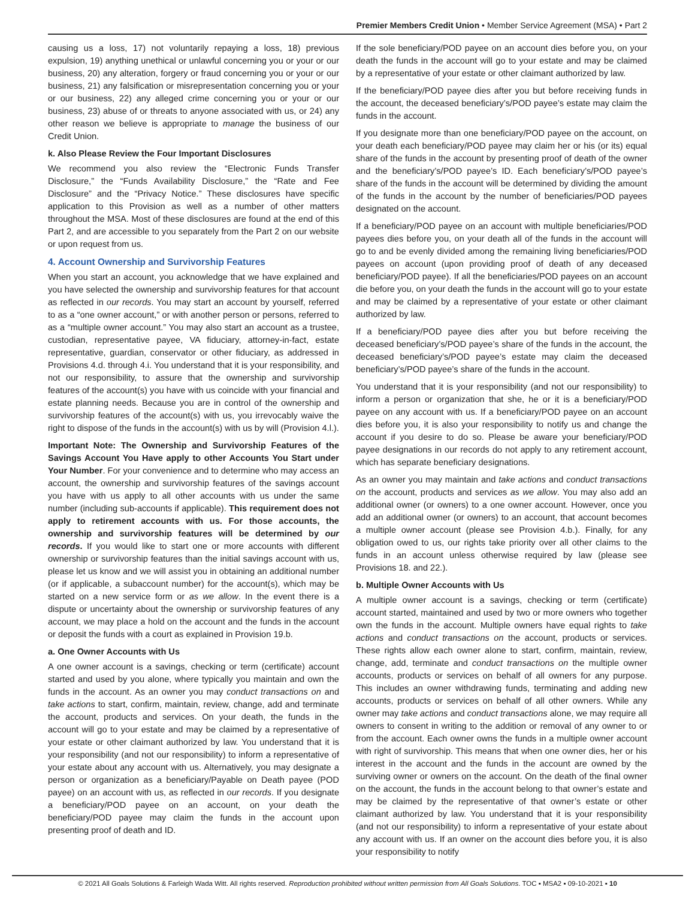Premier Members Credit Union • Member Service Agreement (MSA) • Part 2
causing us a loss, 17) not voluntarily repaying a loss, 18) previous expulsion, 19) anything unethical or unlawful concerning you or your or our business, 20) any alteration, forgery or fraud concerning you or your or our business, 21) any falsification or misrepresentation concerning you or your or our business, 22) any alleged crime concerning you or your or our business, 23) abuse of or threats to anyone associated with us, or 24) any other reason we believe is appropriate to manage the business of our Credit Union.
k. Also Please Review the Four Important Disclosures
We recommend you also review the “Electronic Funds Transfer Disclosure,” the “Funds Availability Disclosure,” the “Rate and Fee Disclosure” and the “Privacy Notice.” These disclosures have specific application to this Provision as well as a number of other matters throughout the MSA. Most of these disclosures are found at the end of this Part 2, and are accessible to you separately from the Part 2 on our website or upon request from us.
4. Account Ownership and Survivorship Features
When you start an account, you acknowledge that we have explained and you have selected the ownership and survivorship features for that account as reflected in our records. You may start an account by yourself, referred to as a “one owner account,” or with another person or persons, referred to as a “multiple owner account.” You may also start an account as a trustee, custodian, representative payee, VA fiduciary, attorney-in-fact, estate representative, guardian, conservator or other fiduciary, as addressed in Provisions 4.d. through 4.i. You understand that it is your responsibility, and not our responsibility, to assure that the ownership and survivorship features of the account(s) you have with us coincide with your financial and estate planning needs. Because you are in control of the ownership and survivorship features of the account(s) with us, you irrevocably waive the right to dispose of the funds in the account(s) with us by will (Provision 4.l.).
Important Note: The Ownership and Survivorship Features of the Savings Account You Have apply to other Accounts You Start under Your Number. For your convenience and to determine who may access an account, the ownership and survivorship features of the savings account you have with us apply to all other accounts with us under the same number (including sub-accounts if applicable). This requirement does not apply to retirement accounts with us. For those accounts, the ownership and survivorship features will be determined by our records. If you would like to start one or more accounts with different ownership or survivorship features than the initial savings account with us, please let us know and we will assist you in obtaining an additional number (or if applicable, a subaccount number) for the account(s), which may be started on a new service form or as we allow. In the event there is a dispute or uncertainty about the ownership or survivorship features of any account, we may place a hold on the account and the funds in the account or deposit the funds with a court as explained in Provision 19.b.
a. One Owner Accounts with Us
A one owner account is a savings, checking or term (certificate) account started and used by you alone, where typically you maintain and own the funds in the account. As an owner you may conduct transactions on and take actions to start, confirm, maintain, review, change, add and terminate the account, products and services. On your death, the funds in the account will go to your estate and may be claimed by a representative of your estate or other claimant authorized by law. You understand that it is your responsibility (and not our responsibility) to inform a representative of your estate about any account with us. Alternatively, you may designate a person or organization as a beneficiary/Payable on Death payee (POD payee) on an account with us, as reflected in our records. If you designate a beneficiary/POD payee on an account, on your death the beneficiary/POD payee may claim the funds in the account upon presenting proof of death and ID.
If the sole beneficiary/POD payee on an account dies before you, on your death the funds in the account will go to your estate and may be claimed by a representative of your estate or other claimant authorized by law.
If the beneficiary/POD payee dies after you but before receiving funds in the account, the deceased beneficiary’s/POD payee’s estate may claim the funds in the account.
If you designate more than one beneficiary/POD payee on the account, on your death each beneficiary/POD payee may claim her or his (or its) equal share of the funds in the account by presenting proof of death of the owner and the beneficiary’s/POD payee’s ID. Each beneficiary’s/POD payee’s share of the funds in the account will be determined by dividing the amount of the funds in the account by the number of beneficiaries/POD payees designated on the account.
If a beneficiary/POD payee on an account with multiple beneficiaries/POD payees dies before you, on your death all of the funds in the account will go to and be evenly divided among the remaining living beneficiaries/POD payees on account (upon providing proof of death of any deceased beneficiary/POD payee). If all the beneficiaries/POD payees on an account die before you, on your death the funds in the account will go to your estate and may be claimed by a representative of your estate or other claimant authorized by law.
If a beneficiary/POD payee dies after you but before receiving the deceased beneficiary’s/POD payee’s share of the funds in the account, the deceased beneficiary’s/POD payee’s estate may claim the deceased beneficiary’s/POD payee’s share of the funds in the account.
You understand that it is your responsibility (and not our responsibility) to inform a person or organization that she, he or it is a beneficiary/POD payee on any account with us. If a beneficiary/POD payee on an account dies before you, it is also your responsibility to notify us and change the account if you desire to do so. Please be aware your beneficiary/POD payee designations in our records do not apply to any retirement account, which has separate beneficiary designations.
As an owner you may maintain and take actions and conduct transactions on the account, products and services as we allow. You may also add an additional owner (or owners) to a one owner account. However, once you add an additional owner (or owners) to an account, that account becomes a multiple owner account (please see Provision 4.b.). Finally, for any obligation owed to us, our rights take priority over all other claims to the funds in an account unless otherwise required by law (please see Provisions 18. and 22.).
b. Multiple Owner Accounts with Us
A multiple owner account is a savings, checking or term (certificate) account started, maintained and used by two or more owners who together own the funds in the account. Multiple owners have equal rights to take actions and conduct transactions on the account, products or services. These rights allow each owner alone to start, confirm, maintain, review, change, add, terminate and conduct transactions on the multiple owner accounts, products or services on behalf of all owners for any purpose. This includes an owner withdrawing funds, terminating and adding new accounts, products or services on behalf of all other owners. While any owner may take actions and conduct transactions alone, we may require all owners to consent in writing to the addition or removal of any owner to or from the account. Each owner owns the funds in a multiple owner account with right of survivorship. This means that when one owner dies, her or his interest in the account and the funds in the account are owned by the surviving owner or owners on the account. On the death of the final owner on the account, the funds in the account belong to that owner’s estate and may be claimed by the representative of that owner’s estate or other claimant authorized by law. You understand that it is your responsibility (and not our responsibility) to inform a representative of your estate about any account with us. If an owner on the account dies before you, it is also your responsibility to notify
© 2021 All Goals Solutions & Farleigh Wada Witt. All rights reserved. Reproduction prohibited without written permission from All Goals Solutions. TOC ▪ MSA2 ▪ 09-10-2021 ▪ 10